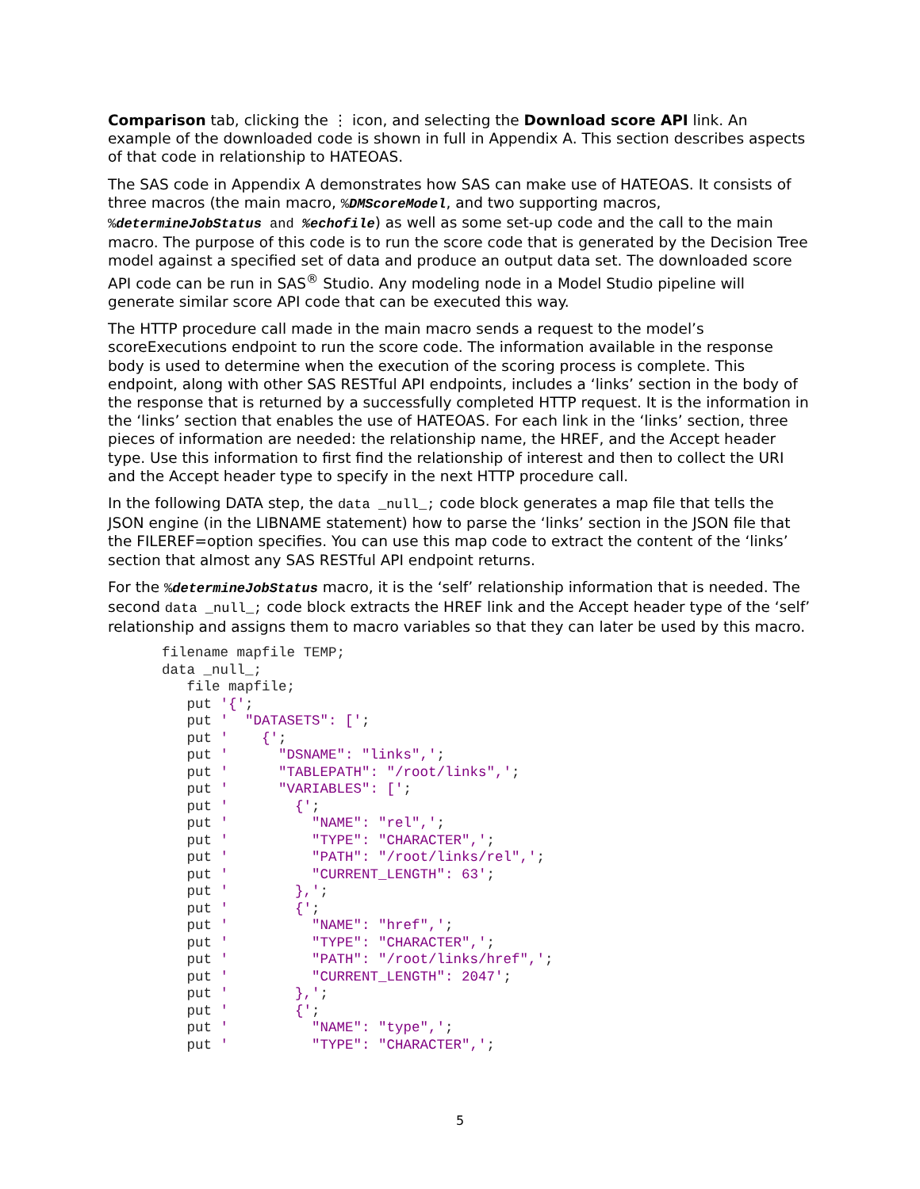Comparison tab, clicking the ⋮ icon, and selecting the Download score API link. An example of the downloaded code is shown in full in Appendix A. This section describes aspects of that code in relationship to HATEOAS.
The SAS code in Appendix A demonstrates how SAS can make use of HATEOAS. It consists of three macros (the main macro, %DMScoreModel, and two supporting macros, %determineJobStatus and %echofile) as well as some set-up code and the call to the main macro. The purpose of this code is to run the score code that is generated by the Decision Tree model against a specified set of data and produce an output data set. The downloaded score API code can be run in SAS<sup>®</sup> Studio. Any modeling node in a Model Studio pipeline will generate similar score API code that can be executed this way.
The HTTP procedure call made in the main macro sends a request to the model’s scoreExecutions endpoint to run the score code. The information available in the response body is used to determine when the execution of the scoring process is complete. This endpoint, along with other SAS RESTful API endpoints, includes a ‘links’ section in the body of the response that is returned by a successfully completed HTTP request. It is the information in the ‘links’ section that enables the use of HATEOAS. For each link in the ‘links’ section, three pieces of information are needed: the relationship name, the HREF, and the Accept header type. Use this information to first find the relationship of interest and then to collect the URI and the Accept header type to specify in the next HTTP procedure call.
In the following DATA step, the data _null_; code block generates a map file that tells the JSON engine (in the LIBNAME statement) how to parse the ‘links’ section in the JSON file that the FILEREF=option specifies. You can use this map code to extract the content of the ‘links’ section that almost any SAS RESTful API endpoint returns.
For the %determineJobStatus macro, it is the ‘self’ relationship information that is needed. The second data _null_; code block extracts the HREF link and the Accept header type of the ‘self’ relationship and assigns them to macro variables so that they can later be used by this macro.
filename mapfile TEMP;
data _null_;
   file mapfile;
   put '{';
   put '  "DATASETS": [';
   put '    {';
   put '      "DSNAME": "links",';
   put '      "TABLEPATH": "/root/links",';
   put '      "VARIABLES": [';
   put '        {';
   put '          "NAME": "rel",';
   put '          "TYPE": "CHARACTER",';
   put '          "PATH": "/root/links/rel",';
   put '          "CURRENT_LENGTH": 63';
   put '        },';
   put '        {';
   put '          "NAME": "href",';
   put '          "TYPE": "CHARACTER",';
   put '          "PATH": "/root/links/href",';
   put '          "CURRENT_LENGTH": 2047';
   put '        },';
   put '        {';
   put '          "NAME": "type",';
   put '          "TYPE": "CHARACTER",';
5